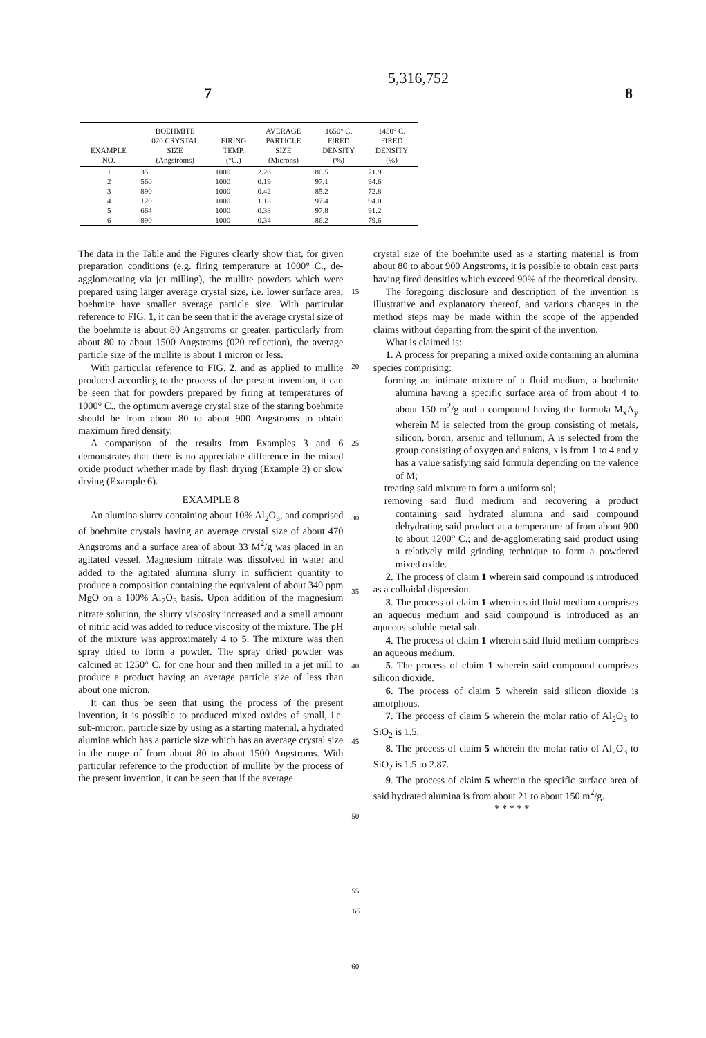7 5,316,752 8
| EXAMPLE NO. | BOEHMITE 020 CRYSTAL SIZE (Angstroms) | FIRING TEMP. (°C.) | AVERAGE PARTICLE SIZE (Microns) | 1650° C. FIRED DENSITY (%) | 1450° C. FIRED DENSITY (%) |
| --- | --- | --- | --- | --- | --- |
| 1 | 35 | 1000 | 2.26 | 80.5 | 71.9 |
| 2 | 560 | 1000 | 0.19 | 97.1 | 94.6 |
| 3 | 890 | 1000 | 0.42 | 85.2 | 72.8 |
| 4 | 120 | 1000 | 1.18 | 97.4 | 94.0 |
| 5 | 664 | 1000 | 0.38 | 97.8 | 91.2 |
| 6 | 890 | 1000 | 0.34 | 86.2 | 79.6 |
The data in the Table and the Figures clearly show that, for given preparation conditions (e.g. firing temperature at 1000° C., de-agglomerating via jet milling), the mullite powders which were prepared using larger average crystal size, i.e. lower surface area, boehmite have smaller average particle size. With particular reference to FIG. 1, it can be seen that if the average crystal size of the boehmite is about 80 Angstroms or greater, particularly from about 80 to about 1500 Angstroms (020 reflection), the average particle size of the mullite is about 1 micron or less.
With particular reference to FIG. 2, and as applied to mullite produced according to the process of the present invention, it can be seen that for powders prepared by firing at temperatures of 1000° C., the optimum average crystal size of the staring boehmite should be from about 80 to about 900 Angstroms to obtain maximum fired density.
A comparison of the results from Examples 3 and 6 demonstrates that there is no appreciable difference in the mixed oxide product whether made by flash drying (Example 3) or slow drying (Example 6).
EXAMPLE 8
An alumina slurry containing about 10% Al<sub>2</sub>O<sub>3</sub>, and comprised of boehmite crystals having an average crystal size of about 470 Angstroms and a surface area of about 33 M<sup>2</sup>/g was placed in an agitated vessel. Magnesium nitrate was dissolved in water and added to the agitated alumina slurry in sufficient quantity to produce a composition containing the equivalent of about 340 ppm MgO on a 100% Al<sub>2</sub>O<sub>3</sub> basis. Upon addition of the magnesium nitrate solution, the slurry viscosity increased and a small amount of nitric acid was added to reduce viscosity of the mixture. The pH of the mixture was approximately 4 to 5. The mixture was then spray dried to form a powder. The spray dried powder was calcined at 1250° C. for one hour and then milled in a jet mill to produce a product having an average particle size of less than about one micron.
It can thus be seen that using the process of the present invention, it is possible to produced mixed oxides of small, i.e. sub-micron, particle size by using as a starting material, a hydrated alumina which has a particle size which has an average crystal size in the range of from about 80 to about 1500 Angstroms. With particular reference to the production of mullite by the process of the present invention, it can be seen that if the average
15
20
25
30
35
40
45
50
55
60
crystal size of the boehmite used as a starting material is from about 80 to about 900 Angstroms, it is possible to obtain cast parts having fired densities which exceed 90% of the theoretical density.
The foregoing disclosure and description of the invention is illustrative and explanatory thereof, and various changes in the method steps may be made within the scope of the appended claims without departing from the spirit of the invention.
What is claimed is:
1. A process for preparing a mixed oxide containing an alumina species comprising:
forming an intimate mixture of a fluid medium, a boehmite alumina having a specific surface area of from about 4 to about 150 m<sup>2</sup>/g and a compound having the formula M<sub>x</sub>A<sub>y</sub> wherein M is selected from the group consisting of metals, silicon, boron, arsenic and tellurium, A is selected from the group consisting of oxygen and anions, x is from 1 to 4 and y has a value satisfying said formula depending on the valence of M;
treating said mixture to form a uniform sol;
removing said fluid medium and recovering a product containing said hydrated alumina and said compound dehydrating said product at a temperature of from about 900 to about 1200° C.; and de-agglomerating said product using a relatively mild grinding technique to form a powdered mixed oxide.
2. The process of claim 1 wherein said compound is introduced as a colloidal dispersion.
3. The process of claim 1 wherein said fluid medium comprises an aqueous medium and said compound is introduced as an aqueous soluble metal salt.
4. The process of claim 1 wherein said fluid medium comprises an aqueous medium.
5. The process of claim 1 wherein said compound comprises silicon dioxide.
6. The process of claim 5 wherein said silicon dioxide is amorphous.
7. The process of claim 5 wherein the molar ratio of Al<sub>2</sub>O<sub>3</sub> to SiO<sub>2</sub> is 1.5.
8. The process of claim 5 wherein the molar ratio of Al<sub>2</sub>O<sub>3</sub> to SiO<sub>2</sub> is 1.5 to 2.87.
9. The process of claim 5 wherein the specific surface area of said hydrated alumina is from about 21 to about 150 m<sup>2</sup>/g.
* * * * *
65